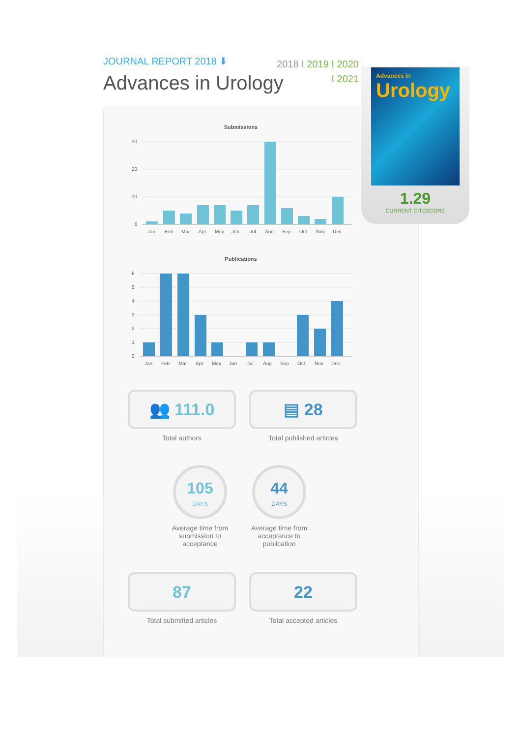JOURNAL REPORT 2018 ⬇
Advances in Urology
2018 I 2019 I 2020
I 2021
Advances in
Urology
1.29
CURRENT CITESCORE
Submissions
30
20
10
0
Jan
Feb
Mar
Apr
May
Jun
Jul
Aug
Sep
Oct
Nov
Dec
Publications
6
5
4
3
2
1
0
Jan
Feb
Mar
Apr
May
Jun
Jul
Aug
Sep
Oct
Nov
Dec
👥 111.0
Total authors
▤ 28
Total published articles
105
DAYS
Average time from
submission to
acceptance
44
DAYS
Average time from
acceptance to
publication
87
Total submitted articles
22
Total accepted articles